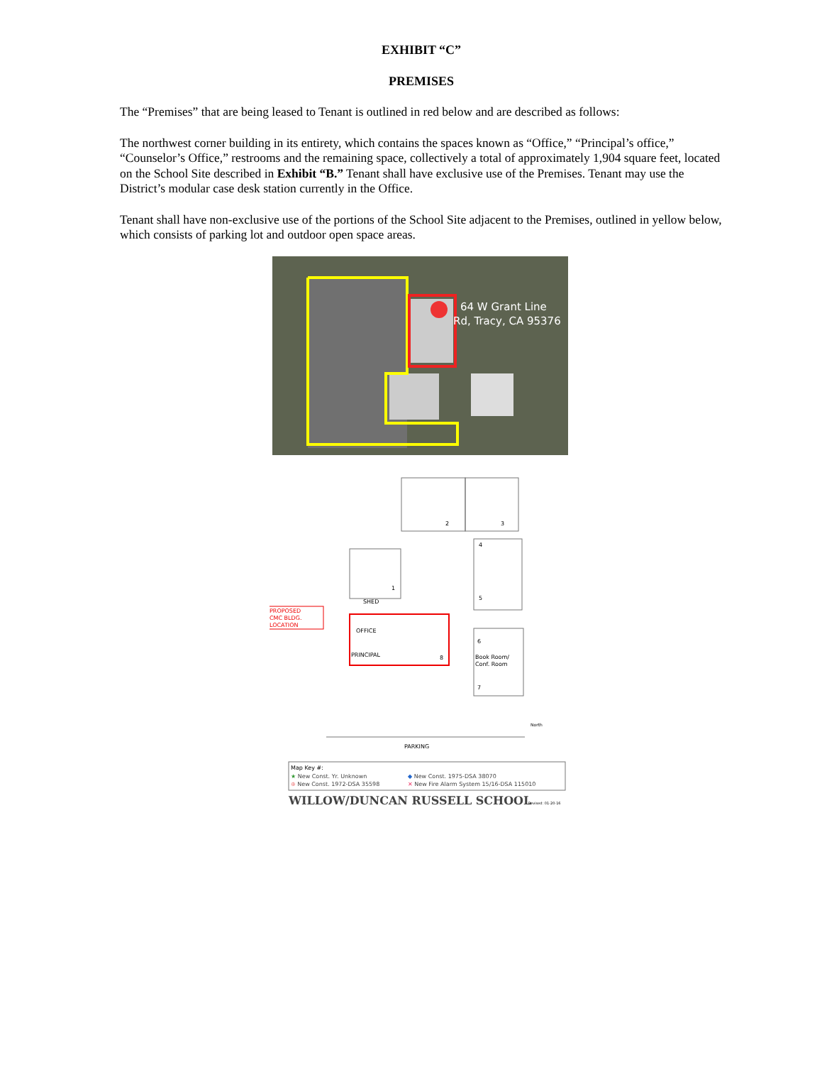EXHIBIT “C”
PREMISES
The “Premises” that are being leased to Tenant is outlined in red below and are described as follows:
The northwest corner building in its entirety, which contains the spaces known as “Office,” “Principal’s office,” “Counselor’s Office,” restrooms and the remaining space, collectively a total of approximately 1,904 square feet, located on the School Site described in Exhibit “B.” Tenant shall have exclusive use of the Premises. Tenant may use the District’s modular case desk station currently in the Office.
Tenant shall have non-exclusive use of the portions of the School Site adjacent to the Premises, outlined in yellow below, which consists of parking lot and outdoor open space areas.
64 W Grant Line
Rd, Tracy, CA 95376
PROPOSED
CMC BLDG.
LOCATION
OFFICE
PRINCIPAL
SHED
Book Room/
Conf. Room
PARKING
North
2
3
1
4
5
6
7
8
Map Key #:
★ New Const. Yr. Unknown
⊕ New Const. 1972-DSA 35598
◆ New Const. 1975-DSA 38070
✕ New Fire Alarm System 15/16-DSA 115010
WILLOW/DUNCAN RUSSELL SCHOOL
Revised: 01-20-16